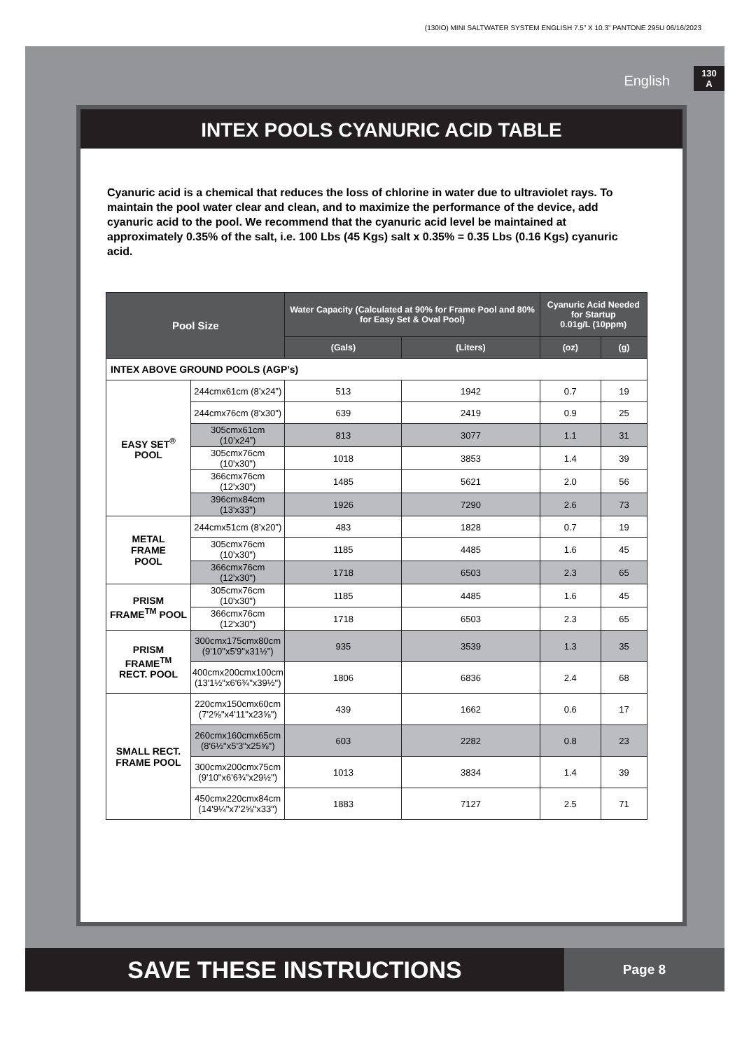(130IO) MINI SALTWATER SYSTEM ENGLISH 7.5” X 10.3” PANTONE 295U 06/16/2023
English
130
A
INTEX POOLS CYANURIC ACID TABLE
Cyanuric acid is a chemical that reduces the loss of chlorine in water due to ultraviolet rays. To maintain the pool water clear and clean, and to maximize the performance of the device, add cyanuric acid to the pool. We recommend that the cyanuric acid level be maintained at approximately 0.35% of the salt, i.e. 100 Lbs (45 Kgs) salt x 0.35% = 0.35 Lbs (0.16 Kgs) cyanuric acid.
| Pool Size | | Water Capacity (Calculated at 90% for Frame Pool and 80% for Easy Set & Oval Pool) | | Cyanuric Acid Needed for Startup 0.01g/L (10ppm) | |
| --- | --- | --- | --- | --- | --- |
| | | (Gals) | (Liters) | (oz) | (g) |
| INTEX ABOVE GROUND POOLS (AGP’s) | | | | | |
| EASY SET<sup>®</sup> POOL | 244cmx61cm (8’x24”) | 513 | 1942 | 0.7 | 19 |
| | 244cmx76cm (8'x30") | 639 | 2419 | 0.9 | 25 |
| | 305cmx61cm (10’x24”) | 813 | 3077 | 1.1 | 31 |
| | 305cmx76cm (10'x30") | 1018 | 3853 | 1.4 | 39 |
| | 366cmx76cm (12'x30") | 1485 | 5621 | 2.0 | 56 |
| | 396cmx84cm (13'x33") | 1926 | 7290 | 2.6 | 73 |
| METAL FRAME POOL | 244cmx51cm (8’x20”) | 483 | 1828 | 0.7 | 19 |
| | 305cmx76cm (10'x30") | 1185 | 4485 | 1.6 | 45 |
| | 366cmx76cm (12'x30") | 1718 | 6503 | 2.3 | 65 |
| PRISM FRAME<sup>TM</sup> POOL | 305cmx76cm (10'x30") | 1185 | 4485 | 1.6 | 45 |
| | 366cmx76cm (12'x30") | 1718 | 6503 | 2.3 | 65 |
| PRISM FRAME<sup>TM</sup> RECT. POOL | 300cmx175cmx80cm (9'10"x5'9"x31½") | 935 | 3539 | 1.3 | 35 |
| | 400cmx200cmx100cm (13'1½"x6'6¾"x39½") | 1806 | 6836 | 2.4 | 68 |
| SMALL RECT. FRAME POOL | 220cmx150cmx60cm (7'2⅝"x4'11"x23⅝") | 439 | 1662 | 0.6 | 17 |
| | 260cmx160cmx65cm (8'6½"x5'3"x25⅝") | 603 | 2282 | 0.8 | 23 |
| | 300cmx200cmx75cm (9'10"x6'6¾"x29½") | 1013 | 3834 | 1.4 | 39 |
| | 450cmx220cmx84cm (14'9¼"x7'2⅝"x33") | 1883 | 7127 | 2.5 | 71 |
SAVE THESE INSTRUCTIONS
Page 8